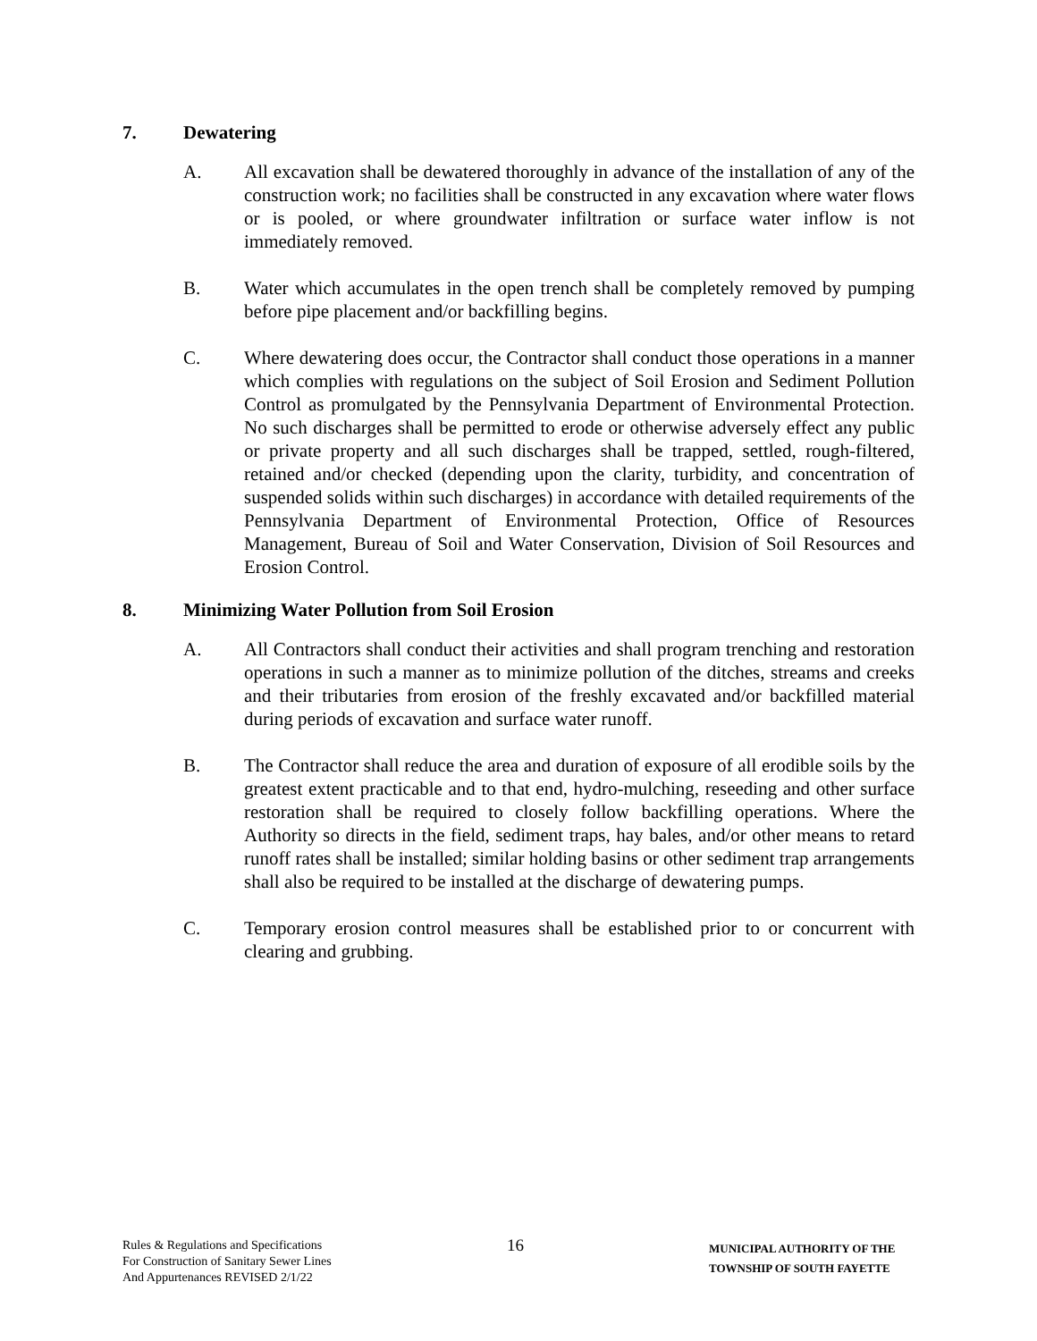7. Dewatering
A. All excavation shall be dewatered thoroughly in advance of the installation of any of the construction work; no facilities shall be constructed in any excavation where water flows or is pooled, or where groundwater infiltration or surface water inflow is not immediately removed.
B. Water which accumulates in the open trench shall be completely removed by pumping before pipe placement and/or backfilling begins.
C. Where dewatering does occur, the Contractor shall conduct those operations in a manner which complies with regulations on the subject of Soil Erosion and Sediment Pollution Control as promulgated by the Pennsylvania Department of Environmental Protection. No such discharges shall be permitted to erode or otherwise adversely effect any public or private property and all such discharges shall be trapped, settled, rough-filtered, retained and/or checked (depending upon the clarity, turbidity, and concentration of suspended solids within such discharges) in accordance with detailed requirements of the Pennsylvania Department of Environmental Protection, Office of Resources Management, Bureau of Soil and Water Conservation, Division of Soil Resources and Erosion Control.
8. Minimizing Water Pollution from Soil Erosion
A. All Contractors shall conduct their activities and shall program trenching and restoration operations in such a manner as to minimize pollution of the ditches, streams and creeks and their tributaries from erosion of the freshly excavated and/or backfilled material during periods of excavation and surface water runoff.
B. The Contractor shall reduce the area and duration of exposure of all erodible soils by the greatest extent practicable and to that end, hydro-mulching, reseeding and other surface restoration shall be required to closely follow backfilling operations. Where the Authority so directs in the field, sediment traps, hay bales, and/or other means to retard runoff rates shall be installed; similar holding basins or other sediment trap arrangements shall also be required to be installed at the discharge of dewatering pumps.
C. Temporary erosion control measures shall be established prior to or concurrent with clearing and grubbing.
Rules & Regulations and Specifications
For Construction of Sanitary Sewer Lines
And Appurtenances REVISED 2/1/22
16
MUNICIPAL AUTHORITY OF THE
TOWNSHIP OF SOUTH FAYETTE